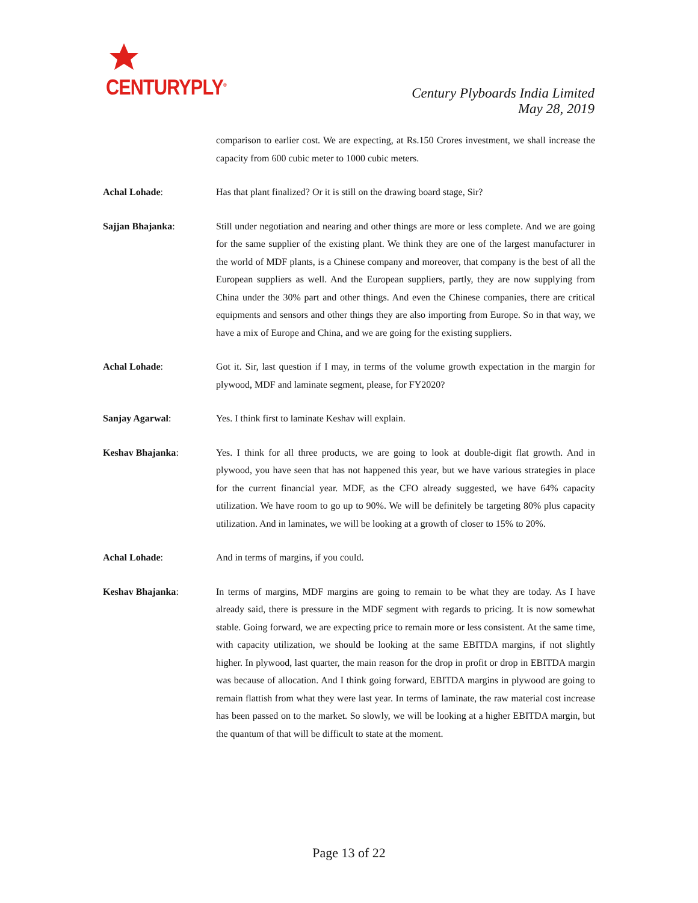CENTURYPLY<sup>®</sup>
Century Plyboards India Limited
May 28, 2019
comparison to earlier cost. We are expecting, at Rs.150 Crores investment, we shall increase the capacity from 600 cubic meter to 1000 cubic meters.
Achal Lohade: Has that plant finalized? Or it is still on the drawing board stage, Sir?
Sajjan Bhajanka: Still under negotiation and nearing and other things are more or less complete. And we are going for the same supplier of the existing plant. We think they are one of the largest manufacturer in the world of MDF plants, is a Chinese company and moreover, that company is the best of all the European suppliers as well. And the European suppliers, partly, they are now supplying from China under the 30% part and other things. And even the Chinese companies, there are critical equipments and sensors and other things they are also importing from Europe. So in that way, we have a mix of Europe and China, and we are going for the existing suppliers.
Achal Lohade: Got it. Sir, last question if I may, in terms of the volume growth expectation in the margin for plywood, MDF and laminate segment, please, for FY2020?
Sanjay Agarwal: Yes. I think first to laminate Keshav will explain.
Keshav Bhajanka: Yes. I think for all three products, we are going to look at double-digit flat growth. And in plywood, you have seen that has not happened this year, but we have various strategies in place for the current financial year. MDF, as the CFO already suggested, we have 64% capacity utilization. We have room to go up to 90%. We will be definitely be targeting 80% plus capacity utilization. And in laminates, we will be looking at a growth of closer to 15% to 20%.
Achal Lohade: And in terms of margins, if you could.
Keshav Bhajanka: In terms of margins, MDF margins are going to remain to be what they are today. As I have already said, there is pressure in the MDF segment with regards to pricing. It is now somewhat stable. Going forward, we are expecting price to remain more or less consistent. At the same time, with capacity utilization, we should be looking at the same EBITDA margins, if not slightly higher. In plywood, last quarter, the main reason for the drop in profit or drop in EBITDA margin was because of allocation. And I think going forward, EBITDA margins in plywood are going to remain flattish from what they were last year. In terms of laminate, the raw material cost increase has been passed on to the market. So slowly, we will be looking at a higher EBITDA margin, but the quantum of that will be difficult to state at the moment.
Page 13 of 22